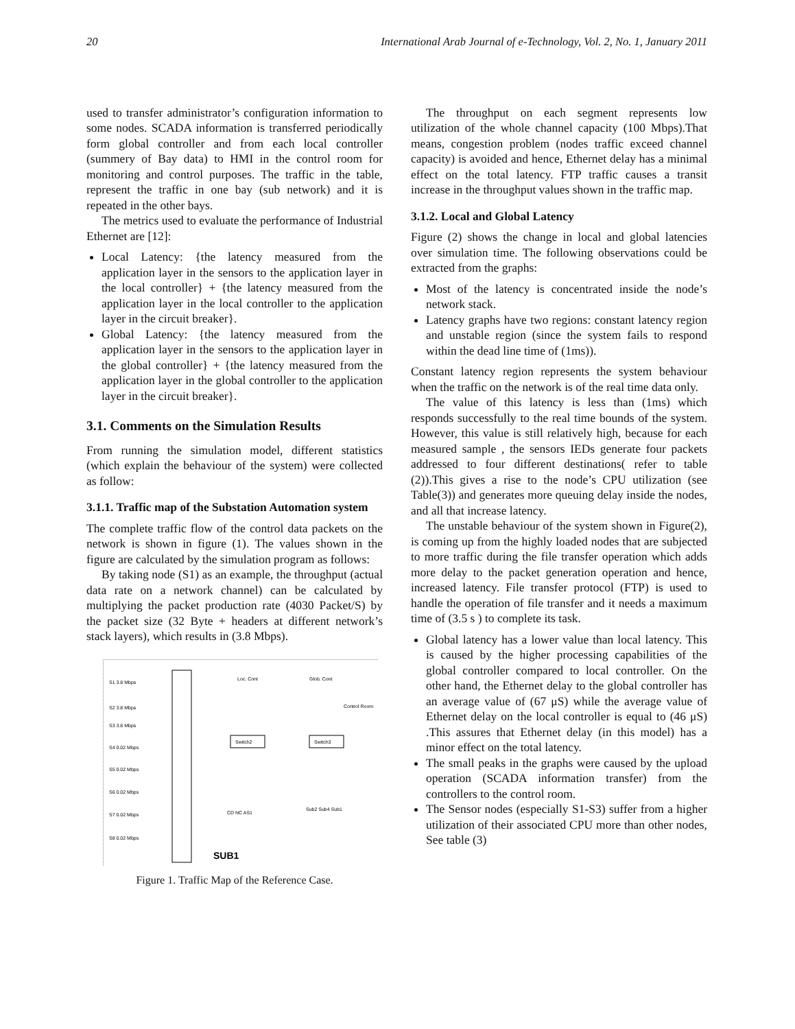20 International Arab Journal of e-Technology, Vol. 2, No. 1, January 2011
used to transfer administrator’s configuration information to some nodes. SCADA information is transferred periodically form global controller and from each local controller (summery of Bay data) to HMI in the control room for monitoring and control purposes. The traffic in the table, represent the traffic in one bay (sub network) and it is repeated in the other bays.
The metrics used to evaluate the performance of Industrial Ethernet are [12]:
Local Latency: {the latency measured from the application layer in the sensors to the application layer in the local controller} + {the latency measured from the application layer in the local controller to the application layer in the circuit breaker}.
Global Latency: {the latency measured from the application layer in the sensors to the application layer in the global controller} + {the latency measured from the application layer in the global controller to the application layer in the circuit breaker}.
3.1. Comments on the Simulation Results
From running the simulation model, different statistics (which explain the behaviour of the system) were collected as follow:
3.1.1. Traffic map of the Substation Automation system
The complete traffic flow of the control data packets on the network is shown in figure (1). The values shown in the figure are calculated by the simulation program as follows:
By taking node (S1) as an example, the throughput (actual data rate on a network channel) can be calculated by multiplying the packet production rate (4030 Packet/S) by the packet size (32 Byte + headers at different network’s stack layers), which results in (3.8 Mbps).
S1 3.8 Mbps
S2 3.8 Mbps
S3 3.8 Mbps
S4 0.02 Mbps
S5 0.02 Mbps
S6 0.02 Mbps
S7 0.02 Mbps
S8 0.02 Mbps
Switch2
Switch3
Loc. Cont
Glob. Cont
Control Room
CD NC AS1
Sub2 Sub4 Sub1
SUB1
Figure 1. Traffic Map of the Reference Case.
The throughput on each segment represents low utilization of the whole channel capacity (100 Mbps).That means, congestion problem (nodes traffic exceed channel capacity) is avoided and hence, Ethernet delay has a minimal effect on the total latency. FTP traffic causes a transit increase in the throughput values shown in the traffic map.
3.1.2. Local and Global Latency
Figure (2) shows the change in local and global latencies over simulation time. The following observations could be extracted from the graphs:
Most of the latency is concentrated inside the node’s network stack.
Latency graphs have two regions: constant latency region and unstable region (since the system fails to respond within the dead line time of (1ms)).
Constant latency region represents the system behaviour when the traffic on the network is of the real time data only.
The value of this latency is less than (1ms) which responds successfully to the real time bounds of the system. However, this value is still relatively high, because for each measured sample , the sensors IEDs generate four packets addressed to four different destinations( refer to table (2)).This gives a rise to the node’s CPU utilization (see Table(3)) and generates more queuing delay inside the nodes, and all that increase latency.
The unstable behaviour of the system shown in Figure(2), is coming up from the highly loaded nodes that are subjected to more traffic during the file transfer operation which adds more delay to the packet generation operation and hence, increased latency. File transfer protocol (FTP) is used to handle the operation of file transfer and it needs a maximum time of (3.5 s ) to complete its task.
Global latency has a lower value than local latency. This is caused by the higher processing capabilities of the global controller compared to local controller. On the other hand, the Ethernet delay to the global controller has an average value of (67 μS) while the average value of Ethernet delay on the local controller is equal to (46 μS) .This assures that Ethernet delay (in this model) has a minor effect on the total latency.
The small peaks in the graphs were caused by the upload operation (SCADA information transfer) from the controllers to the control room.
The Sensor nodes (especially S1-S3) suffer from a higher utilization of their associated CPU more than other nodes, See table (3)